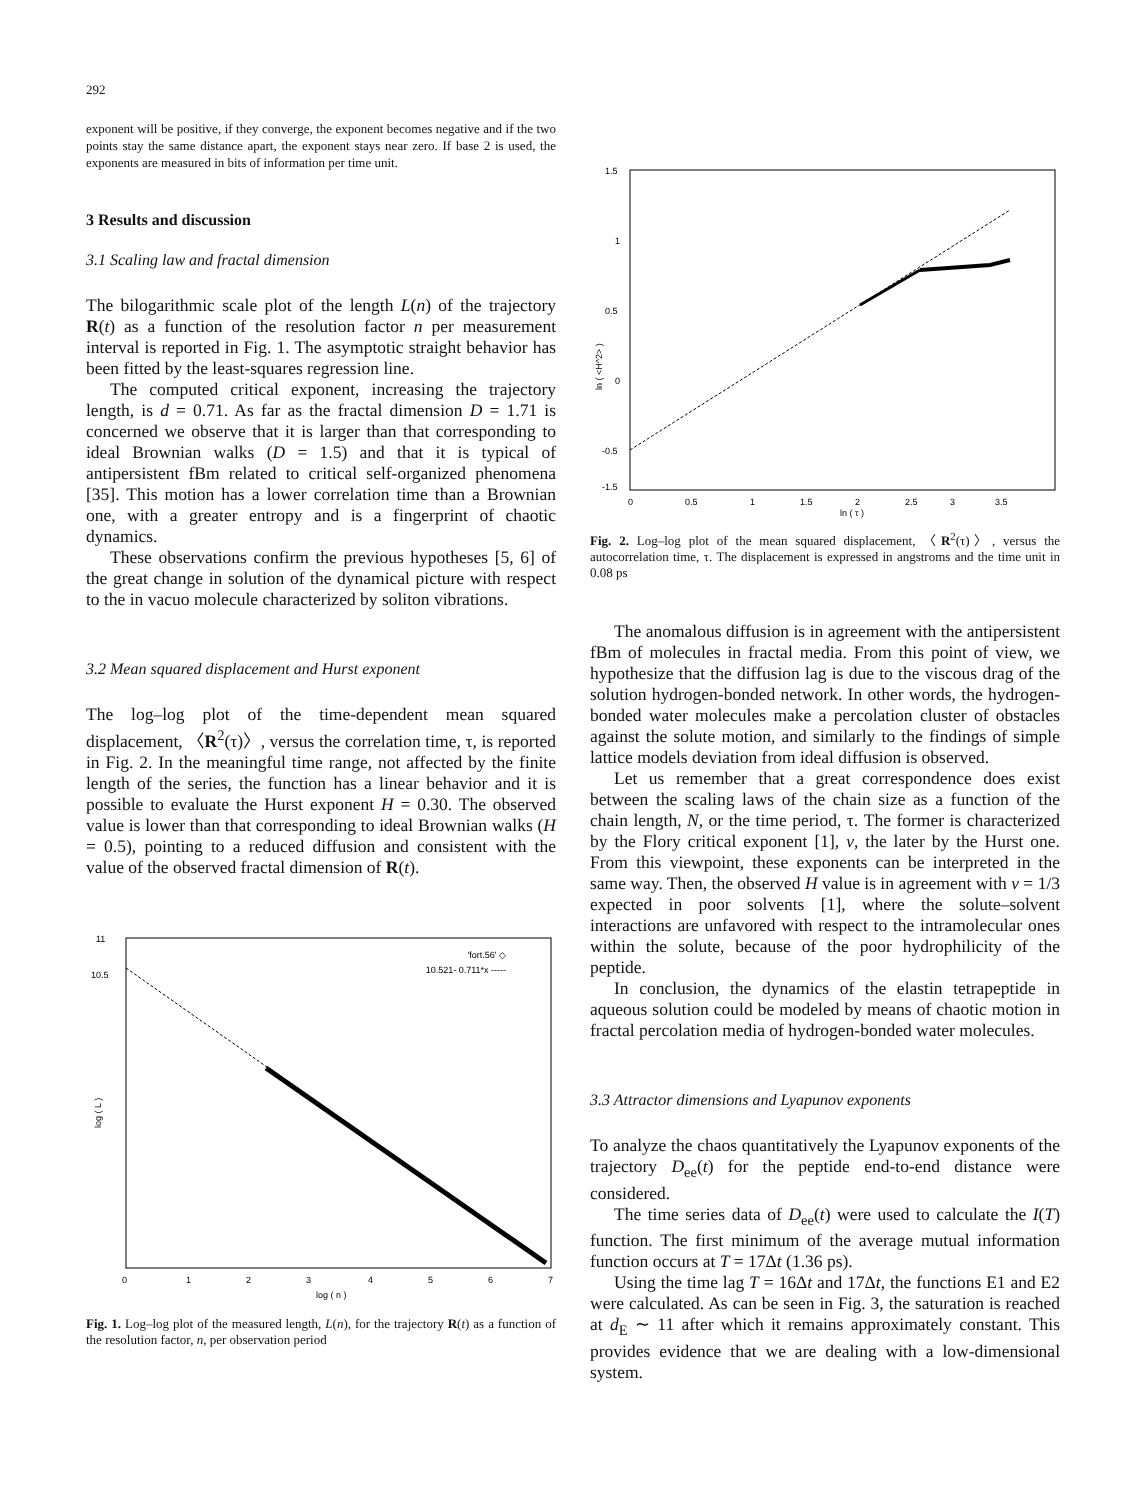292
exponent will be positive, if they converge, the exponent becomes negative and if the two points stay the same distance apart, the exponent stays near zero. If base 2 is used, the exponents are measured in bits of information per time unit.
3 Results and discussion
3.1 Scaling law and fractal dimension
The bilogarithmic scale plot of the length L(n) of the trajectory R(t) as a function of the resolution factor n per measurement interval is reported in Fig. 1. The asymptotic straight behavior has been fitted by the least-squares regression line.
The computed critical exponent, increasing the trajectory length, is d = 0.71. As far as the fractal dimension D = 1.71 is concerned we observe that it is larger than that corresponding to ideal Brownian walks (D = 1.5) and that it is typical of antipersistent fBm related to critical self-organized phenomena [35]. This motion has a lower correlation time than a Brownian one, with a greater entropy and is a fingerprint of chaotic dynamics.
These observations confirm the previous hypotheses [5, 6] of the great change in solution of the dynamical picture with respect to the in vacuo molecule characterized by soliton vibrations.
3.2 Mean squared displacement and Hurst exponent
The log–log plot of the time-dependent mean squared displacement, 〈R<sup>2</sup>(τ)〉, versus the correlation time, τ, is reported in Fig. 2. In the meaningful time range, not affected by the finite length of the series, the function has a linear behavior and it is possible to evaluate the Hurst exponent H = 0.30. The observed value is lower than that corresponding to ideal Brownian walks (H = 0.5), pointing to a reduced diffusion and consistent with the value of the observed fractal dimension of R(t).
11
10.5
x
'fort.56' ◇
10.521- 0.711*x -----
log ( L )
0
1
2
3
4
5
6
7
log ( n )
Fig. 1. Log–log plot of the measured length, L(n), for the trajectory R(t) as a function of the resolution factor, n, per observation period
1.5
1
0.5
0
-0.5
-1.5
ln ( <H^2> )
0
0.5
1
1.5
2
2.5
3
3.5
ln ( τ )
Fig. 2. Log–log plot of the mean squared displacement, 〈R<sup>2</sup>(τ)〉, versus the autocorrelation time, τ. The displacement is expressed in angstroms and the time unit in 0.08 ps
The anomalous diffusion is in agreement with the antipersistent fBm of molecules in fractal media. From this point of view, we hypothesize that the diffusion lag is due to the viscous drag of the solution hydrogen-bonded network. In other words, the hydrogen-bonded water molecules make a percolation cluster of obstacles against the solute motion, and similarly to the findings of simple lattice models deviation from ideal diffusion is observed.
Let us remember that a great correspondence does exist between the scaling laws of the chain size as a function of the chain length, N, or the time period, τ. The former is characterized by the Flory critical exponent [1], v, the later by the Hurst one. From this viewpoint, these exponents can be interpreted in the same way. Then, the observed H value is in agreement with v = 1/3 expected in poor solvents [1], where the solute–solvent interactions are unfavored with respect to the intramolecular ones within the solute, because of the poor hydrophilicity of the peptide.
In conclusion, the dynamics of the elastin tetrapeptide in aqueous solution could be modeled by means of chaotic motion in fractal percolation media of hydrogen-bonded water molecules.
3.3 Attractor dimensions and Lyapunov exponents
To analyze the chaos quantitatively the Lyapunov exponents of the trajectory D<sub>ee</sub>(t) for the peptide end-to-end distance were considered.
The time series data of D<sub>ee</sub>(t) were used to calculate the I(T) function. The first minimum of the average mutual information function occurs at T = 17Δt (1.36 ps).
Using the time lag T = 16Δt and 17Δt, the functions E1 and E2 were calculated. As can be seen in Fig. 3, the saturation is reached at d<sub>E</sub> ∼ 11 after which it remains approximately constant. This provides evidence that we are dealing with a low-dimensional system.